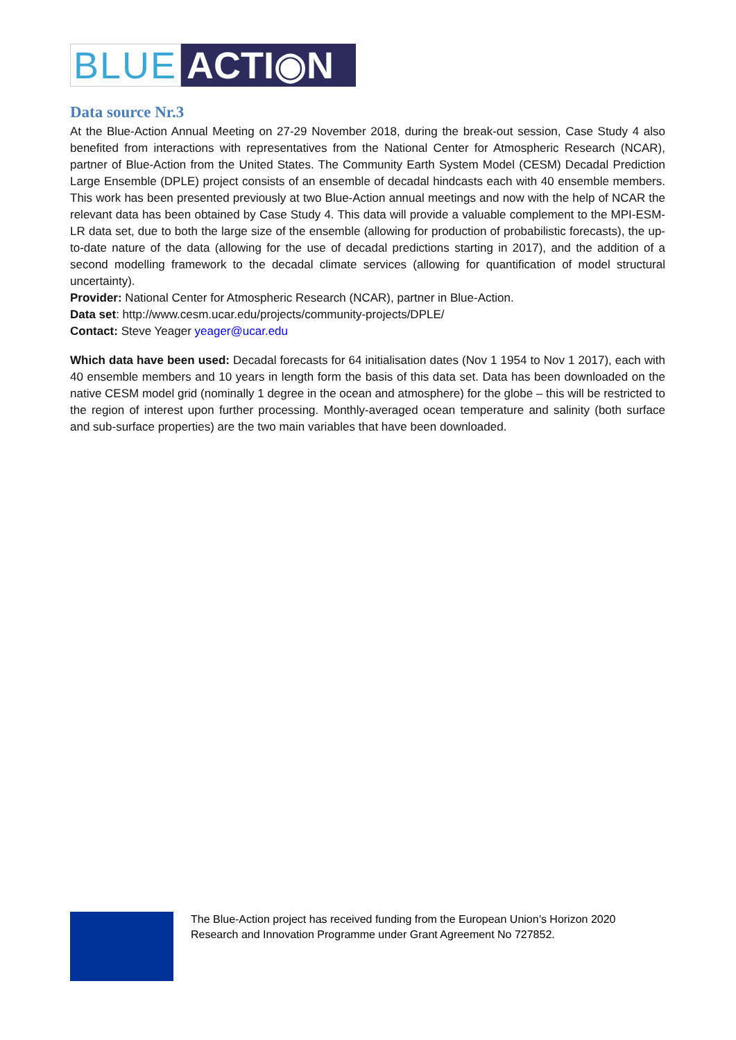BLUE
ACTI◉N
Data source Nr.3
At the Blue-Action Annual Meeting on 27-29 November 2018, during the break-out session, Case Study 4 also benefited from interactions with representatives from the National Center for Atmospheric Research (NCAR), partner of Blue-Action from the United States. The Community Earth System Model (CESM) Decadal Prediction Large Ensemble (DPLE) project consists of an ensemble of decadal hindcasts each with 40 ensemble members. This work has been presented previously at two Blue-Action annual meetings and now with the help of NCAR the relevant data has been obtained by Case Study 4. This data will provide a valuable complement to the MPI-ESM-LR data set, due to both the large size of the ensemble (allowing for production of probabilistic forecasts), the up-to-date nature of the data (allowing for the use of decadal predictions starting in 2017), and the addition of a second modelling framework to the decadal climate services (allowing for quantification of model structural uncertainty).
Provider: National Center for Atmospheric Research (NCAR), partner in Blue-Action.
Data set: http://www.cesm.ucar.edu/projects/community-projects/DPLE/
Contact: Steve Yeager yeager@ucar.edu
Which data have been used: Decadal forecasts for 64 initialisation dates (Nov 1 1954 to Nov 1 2017), each with 40 ensemble members and 10 years in length form the basis of this data set. Data has been downloaded on the native CESM model grid (nominally 1 degree in the ocean and atmosphere) for the globe – this will be restricted to the region of interest upon further processing. Monthly-averaged ocean temperature and salinity (both surface and sub-surface properties) are the two main variables that have been downloaded.
The Blue-Action project has received funding from the European Union’s Horizon 2020
Research and Innovation Programme under Grant Agreement No 727852.